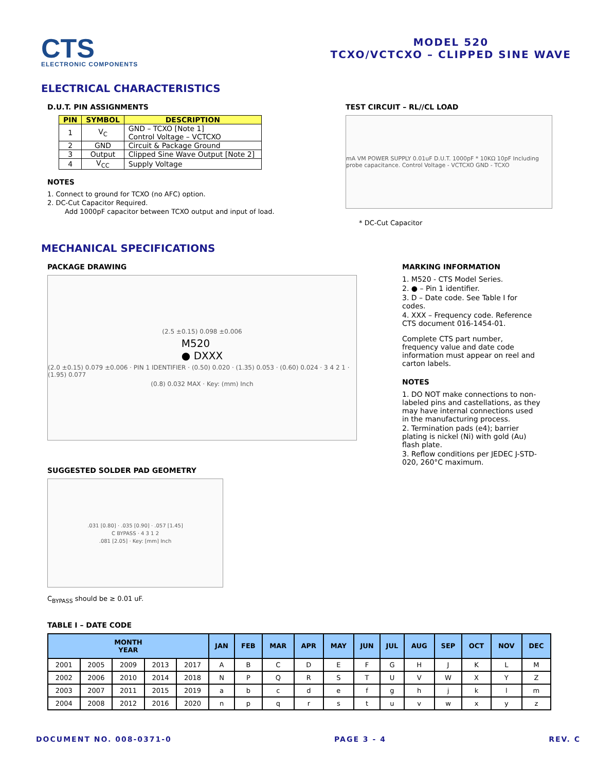CTS
ELECTRONIC COMPONENTS
MODEL 520
TCXO/VCTCXO – CLIPPED SINE WAVE
ELECTRICAL CHARACTERISTICS
D.U.T. PIN ASSIGNMENTS
| PIN | SYMBOL | DESCRIPTION |
| --- | --- | --- |
| 1 | V<sub>C</sub> | GND – TCXO [Note 1] Control Voltage – VCTCXO |
| 2 | GND | Circuit & Package Ground |
| 3 | Output | Clipped Sine Wave Output [Note 2] |
| 4 | V<sub>CC</sub> | Supply Voltage |
NOTES
1. Connect to ground for TCXO (no AFC) option.
2. DC-Cut Capacitor Required.
Add 1000pF capacitor between TCXO output and input of load.
TEST CIRCUIT – RL//CL LOAD
mA VM POWER SUPPLY 0.01uF D.U.T. 1000pF * 10KΩ 10pF Including probe capacitance. Control Voltage - VCTCXO GND - TCXO
* DC-Cut Capacitor
MECHANICAL SPECIFICATIONS
PACKAGE DRAWING
(2.5 ±0.15) 0.098 ±0.006
M520
● DXXX
(2.0 ±0.15) 0.079 ±0.006 · PIN 1 IDENTIFIER · (0.50) 0.020 · (1.35) 0.053 · (0.60) 0.024 · 3 4 2 1 · (1.95) 0.077
(0.8) 0.032 MAX · Key: (mm) Inch
SUGGESTED SOLDER PAD GEOMETRY
.031 [0.80] · .035 [0.90] · .057 [1.45]
C BYPASS · 4 3 1 2
.081 [2.05] · Key: [mm] Inch
C<sub>BYPASS</sub> should be ≥ 0.01 uF.
MARKING INFORMATION
1. M520 - CTS Model Series.
2. ● – Pin 1 identifier.
3. D – Date code. See Table I for codes.
4. XXX – Frequency code. Reference CTS document 016-1454-01.
Complete CTS part number, frequency value and date code information must appear on reel and carton labels.
NOTES
1. DO NOT make connections to non-labeled pins and castellations, as they may have internal connections used in the manufacturing process.
2. Termination pads (e4); barrier plating is nickel (Ni) with gold (Au) flash plate.
3. Reflow conditions per JEDEC J-STD-020, 260°C maximum.
TABLE I – DATE CODE
| MONTH YEAR | | | | | JAN | FEB | MAR | APR | MAY | JUN | JUL | AUG | SEP | OCT | NOV | DEC |
| --- | --- | --- | --- | --- | --- | --- | --- | --- | --- | --- | --- | --- | --- | --- | --- | --- |
| 2001 | 2005 | 2009 | 2013 | 2017 | A | B | C | D | E | F | G | H | J | K | L | M |
| 2002 | 2006 | 2010 | 2014 | 2018 | N | P | Q | R | S | T | U | V | W | X | Y | Z |
| 2003 | 2007 | 2011 | 2015 | 2019 | a | b | c | d | e | f | g | h | j | k | l | m |
| 2004 | 2008 | 2012 | 2016 | 2020 | n | p | q | r | s | t | u | v | w | x | y | z |
DOCUMENT NO. 008-0371-0 PAGE 3 - 4 REV. C